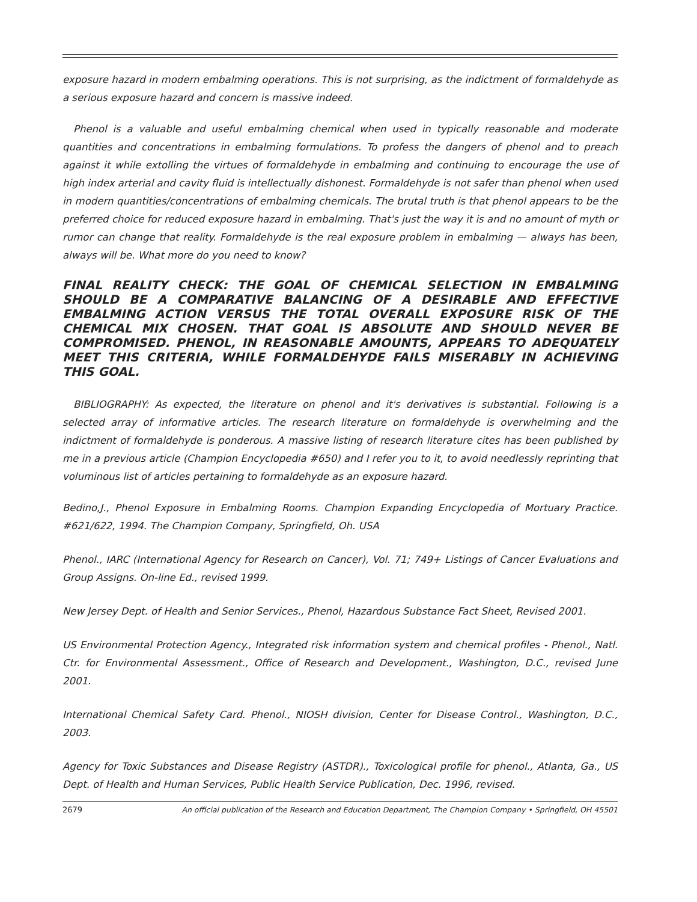exposure hazard in modern embalming operations. This is not surprising, as the indictment of formaldehyde as a serious exposure hazard and concern is massive indeed.
Phenol is a valuable and useful embalming chemical when used in typically reasonable and moderate quantities and concentrations in embalming formulations. To profess the dangers of phenol and to preach against it while extolling the virtues of formaldehyde in embalming and continuing to encourage the use of high index arterial and cavity fluid is intellectually dishonest. Formaldehyde is not safer than phenol when used in modern quantities/concentrations of embalming chemicals. The brutal truth is that phenol appears to be the preferred choice for reduced exposure hazard in embalming. That's just the way it is and no amount of myth or rumor can change that reality. Formaldehyde is the real exposure problem in embalming — always has been, always will be. What more do you need to know?
FINAL REALITY CHECK: THE GOAL OF CHEMICAL SELECTION IN EMBALMING SHOULD BE A COMPARATIVE BALANCING OF A DESIRABLE AND EFFECTIVE EMBALMING ACTION VERSUS THE TOTAL OVERALL EXPOSURE RISK OF THE CHEMICAL MIX CHOSEN. THAT GOAL IS ABSOLUTE AND SHOULD NEVER BE COMPROMISED. PHENOL, IN REASONABLE AMOUNTS, APPEARS TO ADEQUATELY MEET THIS CRITERIA, WHILE FORMALDEHYDE FAILS MISERABLY IN ACHIEVING THIS GOAL.
BIBLIOGRAPHY: As expected, the literature on phenol and it's derivatives is substantial. Following is a selected array of informative articles. The research literature on formaldehyde is overwhelming and the indictment of formaldehyde is ponderous. A massive listing of research literature cites has been published by me in a previous article (Champion Encyclopedia #650) and I refer you to it, to avoid needlessly reprinting that voluminous list of articles pertaining to formaldehyde as an exposure hazard.
Bedino,J., Phenol Exposure in Embalming Rooms. Champion Expanding Encyclopedia of Mortuary Practice. #621/622, 1994. The Champion Company, Springfield, Oh. USA
Phenol., IARC (International Agency for Research on Cancer), Vol. 71; 749+ Listings of Cancer Evaluations and Group Assigns. On-line Ed., revised 1999.
New Jersey Dept. of Health and Senior Services., Phenol, Hazardous Substance Fact Sheet, Revised 2001.
US Environmental Protection Agency., Integrated risk information system and chemical profiles - Phenol., Natl. Ctr. for Environmental Assessment., Office of Research and Development., Washington, D.C., revised June 2001.
International Chemical Safety Card. Phenol., NIOSH division, Center for Disease Control., Washington, D.C., 2003.
Agency for Toxic Substances and Disease Registry (ASTDR)., Toxicological profile for phenol., Atlanta, Ga., US Dept. of Health and Human Services, Public Health Service Publication, Dec. 1996, revised.
2679 An official publication of the Research and Education Department, The Champion Company • Springfield, OH 45501